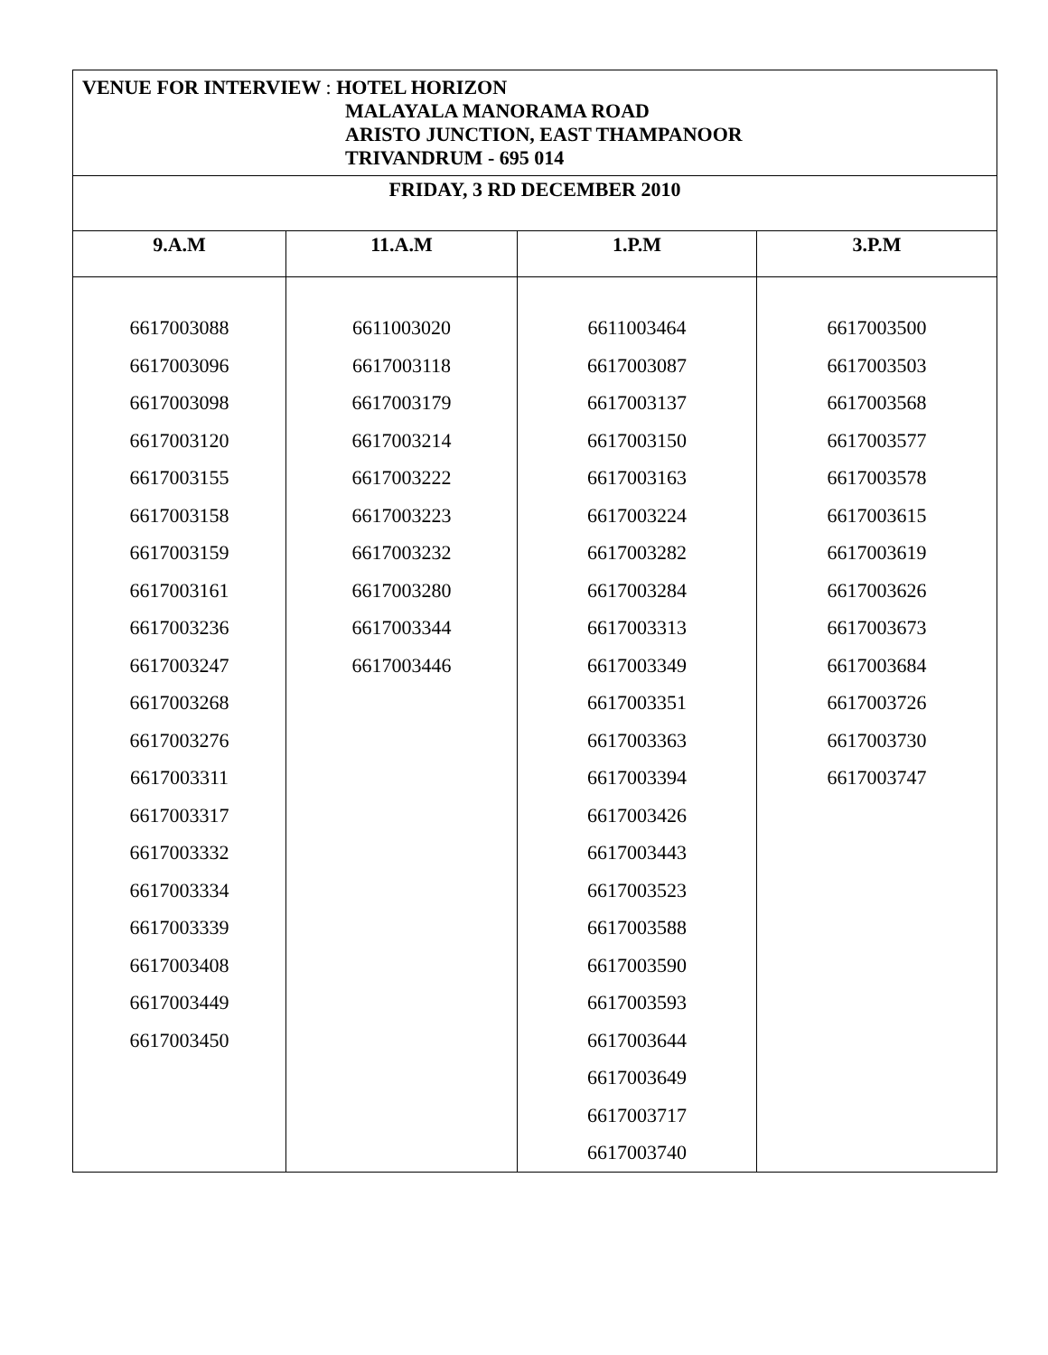| VENUE FOR INTERVIEW : HOTEL HORIZON MALAYALA MANORAMA ROAD ARISTO JUNCTION, EAST THAMPANOOR TRIVANDRUM - 695 014 | | | |
| FRIDAY, 3 RD DECEMBER 2010 | | | |
| 9.A.M | 11.A.M | 1.P.M | 3.P.M |
| 6617003088 6617003096 6617003098 6617003120 6617003155 6617003158 6617003159 6617003161 6617003236 6617003247 6617003268 6617003276 6617003311 6617003317 6617003332 6617003334 6617003339 6617003408 6617003449 6617003450 | 6611003020 6617003118 6617003179 6617003214 6617003222 6617003223 6617003232 6617003280 6617003344 6617003446 | 6611003464 6617003087 6617003137 6617003150 6617003163 6617003224 6617003282 6617003284 6617003313 6617003349 6617003351 6617003363 6617003394 6617003426 6617003443 6617003523 6617003588 6617003590 6617003593 6617003644 6617003649 6617003717 6617003740 | 6617003500 6617003503 6617003568 6617003577 6617003578 6617003615 6617003619 6617003626 6617003673 6617003684 6617003726 6617003730 6617003747 |